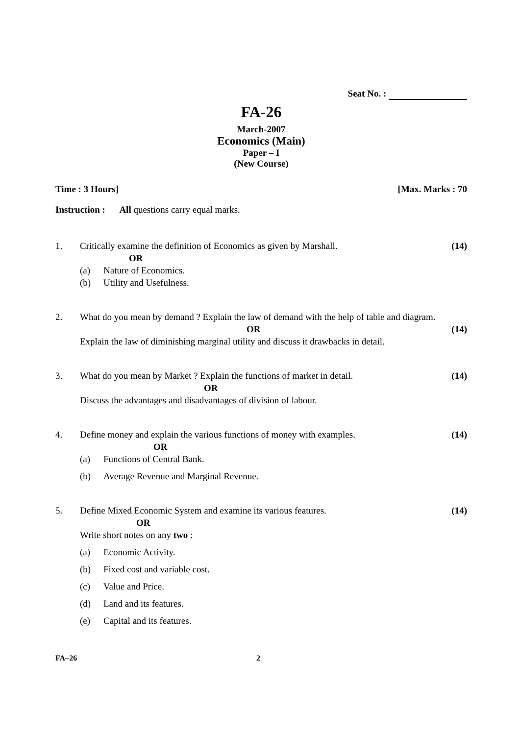Seat No. :
FA-26
March-2007
Economics (Main)
Paper – I
(New Course)
Time : 3 Hours] [Max. Marks : 70
Instruction : All questions carry equal marks.
1. Critically examine the definition of Economics as given by Marshall.
OR
(a) Nature of Economics.
(b) Utility and Usefulness.
(14)
2. What do you mean by demand ? Explain the law of demand with the help of table and diagram.
OR
Explain the law of diminishing marginal utility and discuss it drawbacks in detail.
(14)
3. What do you mean by Market ? Explain the functions of market in detail.
OR
Discuss the advantages and disadvantages of division of labour.
(14)
4. Define money and explain the various functions of money with examples.
OR
(a) Functions of Central Bank.
(b) Average Revenue and Marginal Revenue.
(14)
5. Define Mixed Economic System and examine its various features.
OR
Write short notes on any two :
(a) Economic Activity.
(b) Fixed cost and variable cost.
(c) Value and Price.
(d) Land and its features.
(e) Capital and its features.
(14)
FA–26 2